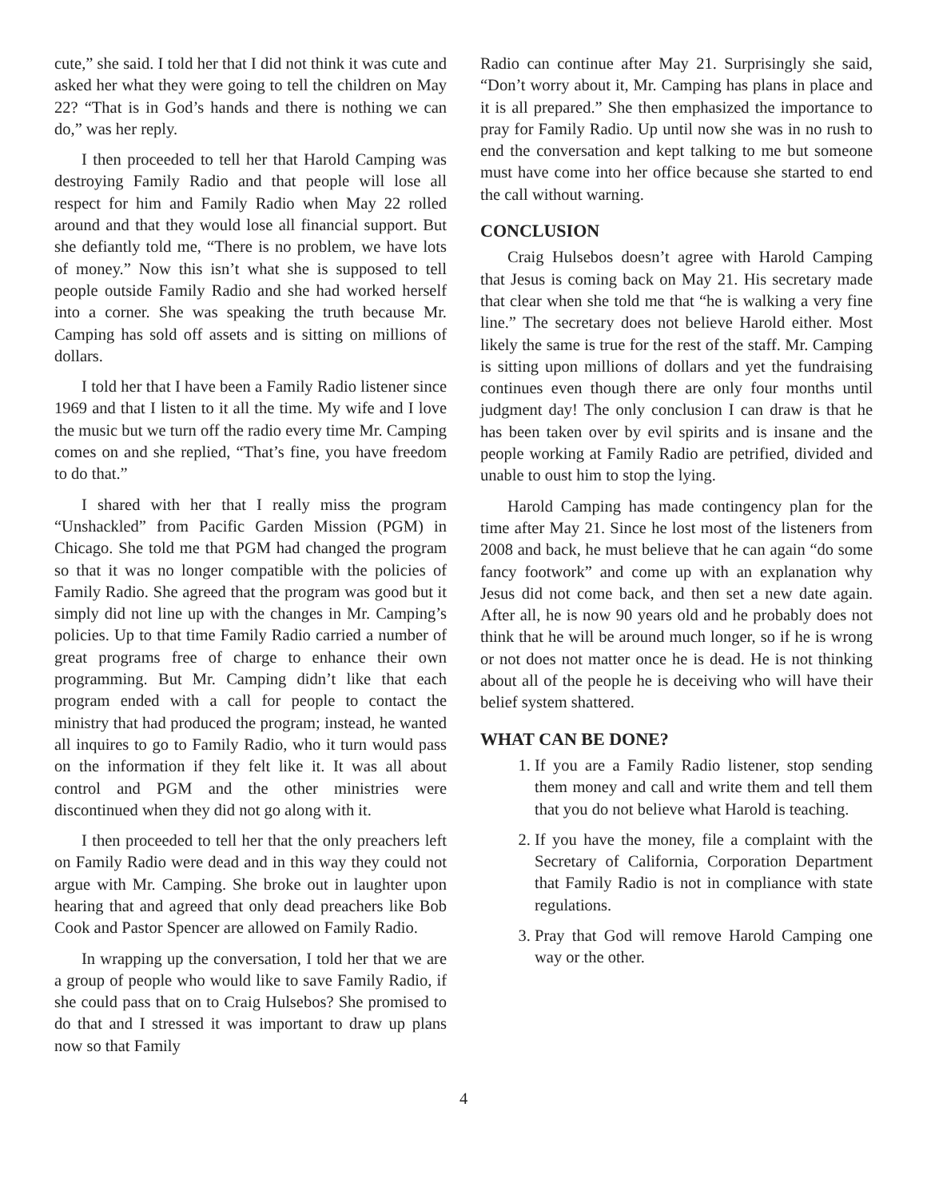cute,” she said. I told her that I did not think it was cute and asked her what they were going to tell the children on May 22? “That is in God’s hands and there is nothing we can do,” was her reply.
I then proceeded to tell her that Harold Camping was destroying Family Radio and that people will lose all respect for him and Family Radio when May 22 rolled around and that they would lose all financial support. But she defiantly told me, “There is no problem, we have lots of money.” Now this isn’t what she is supposed to tell people outside Family Radio and she had worked herself into a corner. She was speaking the truth because Mr. Camping has sold off assets and is sitting on millions of dollars.
I told her that I have been a Family Radio listener since 1969 and that I listen to it all the time. My wife and I love the music but we turn off the radio every time Mr. Camping comes on and she replied, “That’s fine, you have freedom to do that.”
I shared with her that I really miss the program “Unshackled” from Pacific Garden Mission (PGM) in Chicago. She told me that PGM had changed the program so that it was no longer compatible with the policies of Family Radio. She agreed that the program was good but it simply did not line up with the changes in Mr. Camping’s policies. Up to that time Family Radio carried a number of great programs free of charge to enhance their own programming. But Mr. Camping didn’t like that each program ended with a call for people to contact the ministry that had produced the program; instead, he wanted all inquires to go to Family Radio, who it turn would pass on the information if they felt like it. It was all about control and PGM and the other ministries were discontinued when they did not go along with it.
I then proceeded to tell her that the only preachers left on Family Radio were dead and in this way they could not argue with Mr. Camping. She broke out in laughter upon hearing that and agreed that only dead preachers like Bob Cook and Pastor Spencer are allowed on Family Radio.
In wrapping up the conversation, I told her that we are a group of people who would like to save Family Radio, if she could pass that on to Craig Hulsebos? She promised to do that and I stressed it was important to draw up plans now so that Family
Radio can continue after May 21. Surprisingly she said, “Don’t worry about it, Mr. Camping has plans in place and it is all prepared.” She then emphasized the importance to pray for Family Radio. Up until now she was in no rush to end the conversation and kept talking to me but someone must have come into her office because she started to end the call without warning.
CONCLUSION
Craig Hulsebos doesn’t agree with Harold Camping that Jesus is coming back on May 21. His secretary made that clear when she told me that “he is walking a very fine line.” The secretary does not believe Harold either. Most likely the same is true for the rest of the staff. Mr. Camping is sitting upon millions of dollars and yet the fundraising continues even though there are only four months until judgment day! The only conclusion I can draw is that he has been taken over by evil spirits and is insane and the people working at Family Radio are petrified, divided and unable to oust him to stop the lying.
Harold Camping has made contingency plan for the time after May 21. Since he lost most of the listeners from 2008 and back, he must believe that he can again “do some fancy footwork” and come up with an explanation why Jesus did not come back, and then set a new date again. After all, he is now 90 years old and he probably does not think that he will be around much longer, so if he is wrong or not does not matter once he is dead. He is not thinking about all of the people he is deceiving who will have their belief system shattered.
WHAT CAN BE DONE?
1. If you are a Family Radio listener, stop sending them money and call and write them and tell them that you do not believe what Harold is teaching.
2. If you have the money, file a complaint with the Secretary of California, Corporation Department that Family Radio is not in compliance with state regulations.
3. Pray that God will remove Harold Camping one way or the other.
4